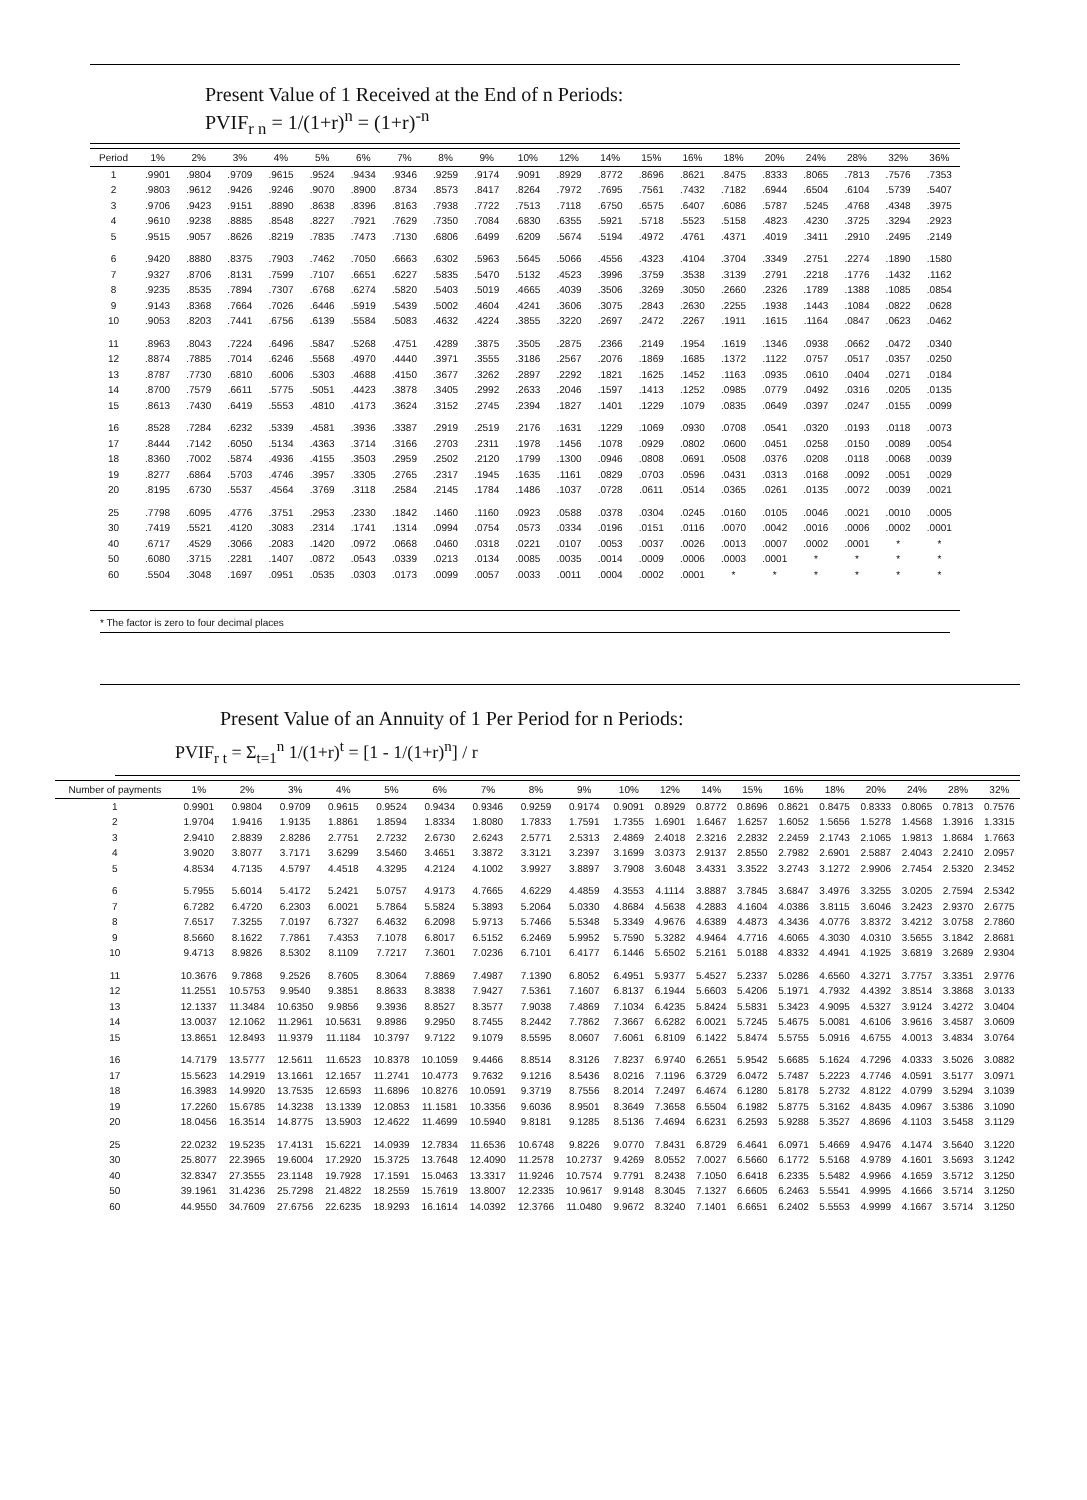Present Value of 1 Received at the End of n Periods:
PVIF<sub>r n</sub> = 1/(1+r)<sup>n</sup> = (1+r)<sup>-n</sup>
| Period | 1% | 2% | 3% | 4% | 5% | 6% | 7% | 8% | 9% | 10% | 12% | 14% | 15% | 16% | 18% | 20% | 24% | 28% | 32% | 36% |
| --- | --- | --- | --- | --- | --- | --- | --- | --- | --- | --- | --- | --- | --- | --- | --- | --- | --- | --- | --- | --- |
| 1 | .9901 | .9804 | .9709 | .9615 | .9524 | .9434 | .9346 | .9259 | .9174 | .9091 | .8929 | .8772 | .8696 | .8621 | .8475 | .8333 | .8065 | .7813 | .7576 | .7353 |
| 2 | .9803 | .9612 | .9426 | .9246 | .9070 | .8900 | .8734 | .8573 | .8417 | .8264 | .7972 | .7695 | .7561 | .7432 | .7182 | .6944 | .6504 | .6104 | .5739 | .5407 |
| 3 | .9706 | .9423 | .9151 | .8890 | .8638 | .8396 | .8163 | .7938 | .7722 | .7513 | .7118 | .6750 | .6575 | .6407 | .6086 | .5787 | .5245 | .4768 | .4348 | .3975 |
| 4 | .9610 | .9238 | .8885 | .8548 | .8227 | .7921 | .7629 | .7350 | .7084 | .6830 | .6355 | .5921 | .5718 | .5523 | .5158 | .4823 | .4230 | .3725 | .3294 | .2923 |
| 5 | .9515 | .9057 | .8626 | .8219 | .7835 | .7473 | .7130 | .6806 | .6499 | .6209 | .5674 | .5194 | .4972 | .4761 | .4371 | .4019 | .3411 | .2910 | .2495 | .2149 |
| 6 | .9420 | .8880 | .8375 | .7903 | .7462 | .7050 | .6663 | .6302 | .5963 | .5645 | .5066 | .4556 | .4323 | .4104 | .3704 | .3349 | .2751 | .2274 | .1890 | .1580 |
| 7 | .9327 | .8706 | .8131 | .7599 | .7107 | .6651 | .6227 | .5835 | .5470 | .5132 | .4523 | .3996 | .3759 | .3538 | .3139 | .2791 | .2218 | .1776 | .1432 | .1162 |
| 8 | .9235 | .8535 | .7894 | .7307 | .6768 | .6274 | .5820 | .5403 | .5019 | .4665 | .4039 | .3506 | .3269 | .3050 | .2660 | .2326 | .1789 | .1388 | .1085 | .0854 |
| 9 | .9143 | .8368 | .7664 | .7026 | .6446 | .5919 | .5439 | .5002 | .4604 | .4241 | .3606 | .3075 | .2843 | .2630 | .2255 | .1938 | .1443 | .1084 | .0822 | .0628 |
| 10 | .9053 | .8203 | .7441 | .6756 | .6139 | .5584 | .5083 | .4632 | .4224 | .3855 | .3220 | .2697 | .2472 | .2267 | .1911 | .1615 | .1164 | .0847 | .0623 | .0462 |
| 11 | .8963 | .8043 | .7224 | .6496 | .5847 | .5268 | .4751 | .4289 | .3875 | .3505 | .2875 | .2366 | .2149 | .1954 | .1619 | .1346 | .0938 | .0662 | .0472 | .0340 |
| 12 | .8874 | .7885 | .7014 | .6246 | .5568 | .4970 | .4440 | .3971 | .3555 | .3186 | .2567 | .2076 | .1869 | .1685 | .1372 | .1122 | .0757 | .0517 | .0357 | .0250 |
| 13 | .8787 | .7730 | .6810 | .6006 | .5303 | .4688 | .4150 | .3677 | .3262 | .2897 | .2292 | .1821 | .1625 | .1452 | .1163 | .0935 | .0610 | .0404 | .0271 | .0184 |
| 14 | .8700 | .7579 | .6611 | .5775 | .5051 | .4423 | .3878 | .3405 | .2992 | .2633 | .2046 | .1597 | .1413 | .1252 | .0985 | .0779 | .0492 | .0316 | .0205 | .0135 |
| 15 | .8613 | .7430 | .6419 | .5553 | .4810 | .4173 | .3624 | .3152 | .2745 | .2394 | .1827 | .1401 | .1229 | .1079 | .0835 | .0649 | .0397 | .0247 | .0155 | .0099 |
| 16 | .8528 | .7284 | .6232 | .5339 | .4581 | .3936 | .3387 | .2919 | .2519 | .2176 | .1631 | .1229 | .1069 | .0930 | .0708 | .0541 | .0320 | .0193 | .0118 | .0073 |
| 17 | .8444 | .7142 | .6050 | .5134 | .4363 | .3714 | .3166 | .2703 | .2311 | .1978 | .1456 | .1078 | .0929 | .0802 | .0600 | .0451 | .0258 | .0150 | .0089 | .0054 |
| 18 | .8360 | .7002 | .5874 | .4936 | .4155 | .3503 | .2959 | .2502 | .2120 | .1799 | .1300 | .0946 | .0808 | .0691 | .0508 | .0376 | .0208 | .0118 | .0068 | .0039 |
| 19 | .8277 | .6864 | .5703 | .4746 | .3957 | .3305 | .2765 | .2317 | .1945 | .1635 | .1161 | .0829 | .0703 | .0596 | .0431 | .0313 | .0168 | .0092 | .0051 | .0029 |
| 20 | .8195 | .6730 | .5537 | .4564 | .3769 | .3118 | .2584 | .2145 | .1784 | .1486 | .1037 | .0728 | .0611 | .0514 | .0365 | .0261 | .0135 | .0072 | .0039 | .0021 |
| 25 | .7798 | .6095 | .4776 | .3751 | .2953 | .2330 | .1842 | .1460 | .1160 | .0923 | .0588 | .0378 | .0304 | .0245 | .0160 | .0105 | .0046 | .0021 | .0010 | .0005 |
| 30 | .7419 | .5521 | .4120 | .3083 | .2314 | .1741 | .1314 | .0994 | .0754 | .0573 | .0334 | .0196 | .0151 | .0116 | .0070 | .0042 | .0016 | .0006 | .0002 | .0001 |
| 40 | .6717 | .4529 | .3066 | .2083 | .1420 | .0972 | .0668 | .0460 | .0318 | .0221 | .0107 | .0053 | .0037 | .0026 | .0013 | .0007 | .0002 | .0001 | * | * |
| 50 | .6080 | .3715 | .2281 | .1407 | .0872 | .0543 | .0339 | .0213 | .0134 | .0085 | .0035 | .0014 | .0009 | .0006 | .0003 | .0001 | * | * | * | * |
| 60 | .5504 | .3048 | .1697 | .0951 | .0535 | .0303 | .0173 | .0099 | .0057 | .0033 | .0011 | .0004 | .0002 | .0001 | * | * | * | * | * | * |
* The factor is zero to four decimal places
Present Value of an Annuity of 1 Per Period for n Periods:
PVIF<sub>r t</sub> = Σ<sub>t=1</sub><sup>n</sup> 1/(1+r)<sup>t</sup> = [1 - 1/(1+r)<sup>n</sup>] / r
| Number of payments | 1% | 2% | 3% | 4% | 5% | 6% | 7% | 8% | 9% | 10% | 12% | 14% | 15% | 16% | 18% | 20% | 24% | 28% | 32% |
| --- | --- | --- | --- | --- | --- | --- | --- | --- | --- | --- | --- | --- | --- | --- | --- | --- | --- | --- | --- |
| 1 | 0.9901 | 0.9804 | 0.9709 | 0.9615 | 0.9524 | 0.9434 | 0.9346 | 0.9259 | 0.9174 | 0.9091 | 0.8929 | 0.8772 | 0.8696 | 0.8621 | 0.8475 | 0.8333 | 0.8065 | 0.7813 | 0.7576 |
| 2 | 1.9704 | 1.9416 | 1.9135 | 1.8861 | 1.8594 | 1.8334 | 1.8080 | 1.7833 | 1.7591 | 1.7355 | 1.6901 | 1.6467 | 1.6257 | 1.6052 | 1.5656 | 1.5278 | 1.4568 | 1.3916 | 1.3315 |
| 3 | 2.9410 | 2.8839 | 2.8286 | 2.7751 | 2.7232 | 2.6730 | 2.6243 | 2.5771 | 2.5313 | 2.4869 | 2.4018 | 2.3216 | 2.2832 | 2.2459 | 2.1743 | 2.1065 | 1.9813 | 1.8684 | 1.7663 |
| 4 | 3.9020 | 3.8077 | 3.7171 | 3.6299 | 3.5460 | 3.4651 | 3.3872 | 3.3121 | 3.2397 | 3.1699 | 3.0373 | 2.9137 | 2.8550 | 2.7982 | 2.6901 | 2.5887 | 2.4043 | 2.2410 | 2.0957 |
| 5 | 4.8534 | 4.7135 | 4.5797 | 4.4518 | 4.3295 | 4.2124 | 4.1002 | 3.9927 | 3.8897 | 3.7908 | 3.6048 | 3.4331 | 3.3522 | 3.2743 | 3.1272 | 2.9906 | 2.7454 | 2.5320 | 2.3452 |
| 6 | 5.7955 | 5.6014 | 5.4172 | 5.2421 | 5.0757 | 4.9173 | 4.7665 | 4.6229 | 4.4859 | 4.3553 | 4.1114 | 3.8887 | 3.7845 | 3.6847 | 3.4976 | 3.3255 | 3.0205 | 2.7594 | 2.5342 |
| 7 | 6.7282 | 6.4720 | 6.2303 | 6.0021 | 5.7864 | 5.5824 | 5.3893 | 5.2064 | 5.0330 | 4.8684 | 4.5638 | 4.2883 | 4.1604 | 4.0386 | 3.8115 | 3.6046 | 3.2423 | 2.9370 | 2.6775 |
| 8 | 7.6517 | 7.3255 | 7.0197 | 6.7327 | 6.4632 | 6.2098 | 5.9713 | 5.7466 | 5.5348 | 5.3349 | 4.9676 | 4.6389 | 4.4873 | 4.3436 | 4.0776 | 3.8372 | 3.4212 | 3.0758 | 2.7860 |
| 9 | 8.5660 | 8.1622 | 7.7861 | 7.4353 | 7.1078 | 6.8017 | 6.5152 | 6.2469 | 5.9952 | 5.7590 | 5.3282 | 4.9464 | 4.7716 | 4.6065 | 4.3030 | 4.0310 | 3.5655 | 3.1842 | 2.8681 |
| 10 | 9.4713 | 8.9826 | 8.5302 | 8.1109 | 7.7217 | 7.3601 | 7.0236 | 6.7101 | 6.4177 | 6.1446 | 5.6502 | 5.2161 | 5.0188 | 4.8332 | 4.4941 | 4.1925 | 3.6819 | 3.2689 | 2.9304 |
| 11 | 10.3676 | 9.7868 | 9.2526 | 8.7605 | 8.3064 | 7.8869 | 7.4987 | 7.1390 | 6.8052 | 6.4951 | 5.9377 | 5.4527 | 5.2337 | 5.0286 | 4.6560 | 4.3271 | 3.7757 | 3.3351 | 2.9776 |
| 12 | 11.2551 | 10.5753 | 9.9540 | 9.3851 | 8.8633 | 8.3838 | 7.9427 | 7.5361 | 7.1607 | 6.8137 | 6.1944 | 5.6603 | 5.4206 | 5.1971 | 4.7932 | 4.4392 | 3.8514 | 3.3868 | 3.0133 |
| 13 | 12.1337 | 11.3484 | 10.6350 | 9.9856 | 9.3936 | 8.8527 | 8.3577 | 7.9038 | 7.4869 | 7.1034 | 6.4235 | 5.8424 | 5.5831 | 5.3423 | 4.9095 | 4.5327 | 3.9124 | 3.4272 | 3.0404 |
| 14 | 13.0037 | 12.1062 | 11.2961 | 10.5631 | 9.8986 | 9.2950 | 8.7455 | 8.2442 | 7.7862 | 7.3667 | 6.6282 | 6.0021 | 5.7245 | 5.4675 | 5.0081 | 4.6106 | 3.9616 | 3.4587 | 3.0609 |
| 15 | 13.8651 | 12.8493 | 11.9379 | 11.1184 | 10.3797 | 9.7122 | 9.1079 | 8.5595 | 8.0607 | 7.6061 | 6.8109 | 6.1422 | 5.8474 | 5.5755 | 5.0916 | 4.6755 | 4.0013 | 3.4834 | 3.0764 |
| 16 | 14.7179 | 13.5777 | 12.5611 | 11.6523 | 10.8378 | 10.1059 | 9.4466 | 8.8514 | 8.3126 | 7.8237 | 6.9740 | 6.2651 | 5.9542 | 5.6685 | 5.1624 | 4.7296 | 4.0333 | 3.5026 | 3.0882 |
| 17 | 15.5623 | 14.2919 | 13.1661 | 12.1657 | 11.2741 | 10.4773 | 9.7632 | 9.1216 | 8.5436 | 8.0216 | 7.1196 | 6.3729 | 6.0472 | 5.7487 | 5.2223 | 4.7746 | 4.0591 | 3.5177 | 3.0971 |
| 18 | 16.3983 | 14.9920 | 13.7535 | 12.6593 | 11.6896 | 10.8276 | 10.0591 | 9.3719 | 8.7556 | 8.2014 | 7.2497 | 6.4674 | 6.1280 | 5.8178 | 5.2732 | 4.8122 | 4.0799 | 3.5294 | 3.1039 |
| 19 | 17.2260 | 15.6785 | 14.3238 | 13.1339 | 12.0853 | 11.1581 | 10.3356 | 9.6036 | 8.9501 | 8.3649 | 7.3658 | 6.5504 | 6.1982 | 5.8775 | 5.3162 | 4.8435 | 4.0967 | 3.5386 | 3.1090 |
| 20 | 18.0456 | 16.3514 | 14.8775 | 13.5903 | 12.4622 | 11.4699 | 10.5940 | 9.8181 | 9.1285 | 8.5136 | 7.4694 | 6.6231 | 6.2593 | 5.9288 | 5.3527 | 4.8696 | 4.1103 | 3.5458 | 3.1129 |
| 25 | 22.0232 | 19.5235 | 17.4131 | 15.6221 | 14.0939 | 12.7834 | 11.6536 | 10.6748 | 9.8226 | 9.0770 | 7.8431 | 6.8729 | 6.4641 | 6.0971 | 5.4669 | 4.9476 | 4.1474 | 3.5640 | 3.1220 |
| 30 | 25.8077 | 22.3965 | 19.6004 | 17.2920 | 15.3725 | 13.7648 | 12.4090 | 11.2578 | 10.2737 | 9.4269 | 8.0552 | 7.0027 | 6.5660 | 6.1772 | 5.5168 | 4.9789 | 4.1601 | 3.5693 | 3.1242 |
| 40 | 32.8347 | 27.3555 | 23.1148 | 19.7928 | 17.1591 | 15.0463 | 13.3317 | 11.9246 | 10.7574 | 9.7791 | 8.2438 | 7.1050 | 6.6418 | 6.2335 | 5.5482 | 4.9966 | 4.1659 | 3.5712 | 3.1250 |
| 50 | 39.1961 | 31.4236 | 25.7298 | 21.4822 | 18.2559 | 15.7619 | 13.8007 | 12.2335 | 10.9617 | 9.9148 | 8.3045 | 7.1327 | 6.6605 | 6.2463 | 5.5541 | 4.9995 | 4.1666 | 3.5714 | 3.1250 |
| 60 | 44.9550 | 34.7609 | 27.6756 | 22.6235 | 18.9293 | 16.1614 | 14.0392 | 12.3766 | 11.0480 | 9.9672 | 8.3240 | 7.1401 | 6.6651 | 6.2402 | 5.5553 | 4.9999 | 4.1667 | 3.5714 | 3.1250 |